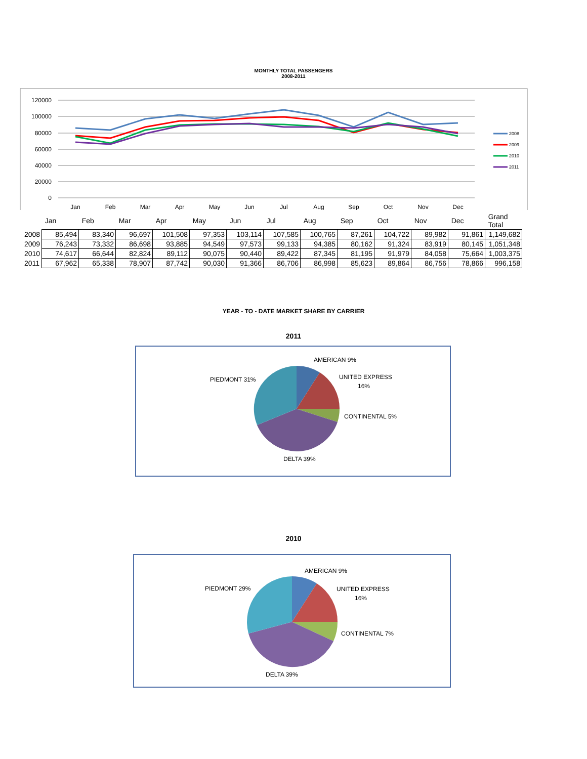MONTHLY TOTAL PASSENGERS
2008-2011
120000
100000
80000
60000
40000
20000
0
Jan
Feb
Mar
Apr
May
Jun
Jul
Aug
Sep
Oct
Nov
Dec
2008
2009
2010
2011
| | Jan | Feb | Mar | Apr | May | Jun | Jul | Aug | Sep | Oct | Nov | Dec | Grand Total |
| --- | --- | --- | --- | --- | --- | --- | --- | --- | --- | --- | --- | --- | --- |
| 2008 | 85,494 | 83,340 | 96,697 | 101,508 | 97,353 | 103,114 | 107,585 | 100,765 | 87,261 | 104,722 | 89,982 | 91,861 | 1,149,682 |
| 2009 | 76,243 | 73,332 | 86,698 | 93,885 | 94,549 | 97,573 | 99,133 | 94,385 | 80,162 | 91,324 | 83,919 | 80,145 | 1,051,348 |
| 2010 | 74,617 | 66,644 | 82,824 | 89,112 | 90,075 | 90,440 | 89,422 | 87,345 | 81,195 | 91,979 | 84,058 | 75,664 | 1,003,375 |
| 2011 | 67,962 | 65,338 | 78,907 | 87,742 | 90,030 | 91,366 | 86,706 | 86,998 | 85,623 | 89,864 | 86,756 | 78,866 | 996,158 |
YEAR - TO - DATE MARKET SHARE BY CARRIER
2011
AMERICAN 9%
UNITED EXPRESS
16%
CONTINENTAL 5%
DELTA 39%
PIEDMONT 31%
2010
AMERICAN 9%
UNITED EXPRESS
16%
CONTINENTAL 7%
DELTA 39%
PIEDMONT 29%